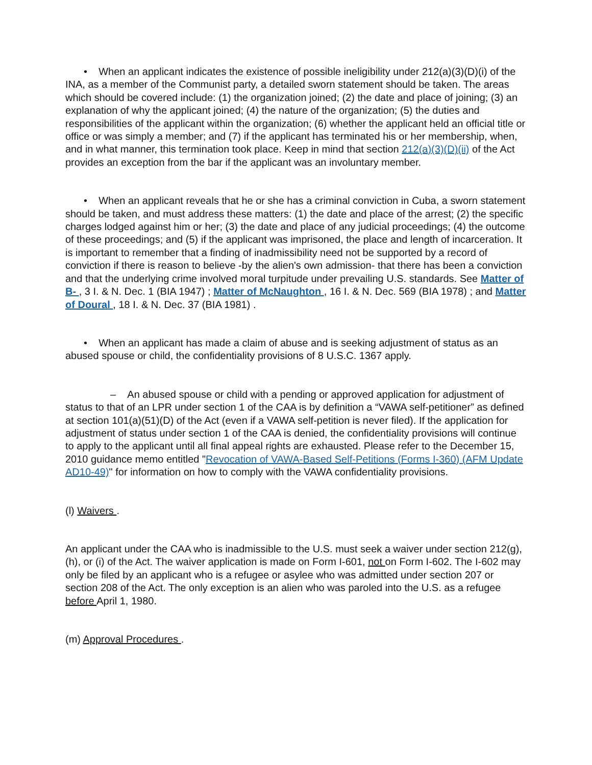• When an applicant indicates the existence of possible ineligibility under 212(a)(3)(D)(i) of the INA, as a member of the Communist party, a detailed sworn statement should be taken. The areas which should be covered include: (1) the organization joined; (2) the date and place of joining; (3) an explanation of why the applicant joined; (4) the nature of the organization; (5) the duties and responsibilities of the applicant within the organization; (6) whether the applicant held an official title or office or was simply a member; and (7) if the applicant has terminated his or her membership, when, and in what manner, this termination took place. Keep in mind that section 212(a)(3)(D)(ii) of the Act provides an exception from the bar if the applicant was an involuntary member.
• When an applicant reveals that he or she has a criminal conviction in Cuba, a sworn statement should be taken, and must address these matters: (1) the date and place of the arrest; (2) the specific charges lodged against him or her; (3) the date and place of any judicial proceedings; (4) the outcome of these proceedings; and (5) if the applicant was imprisoned, the place and length of incarceration. It is important to remember that a finding of inadmissibility need not be supported by a record of conviction if there is reason to believe -by the alien's own admission- that there has been a conviction and that the underlying crime involved moral turpitude under prevailing U.S. standards. See Matter of B- , 3 I. & N. Dec. 1 (BIA 1947) ; Matter of McNaughton , 16 I. & N. Dec. 569 (BIA 1978) ; and Matter of Doural , 18 I. & N. Dec. 37 (BIA 1981) .
• When an applicant has made a claim of abuse and is seeking adjustment of status as an abused spouse or child, the confidentiality provisions of 8 U.S.C. 1367 apply.
– An abused spouse or child with a pending or approved application for adjustment of status to that of an LPR under section 1 of the CAA is by definition a “VAWA self-petitioner” as defined at section 101(a)(51)(D) of the Act (even if a VAWA self-petition is never filed). If the application for adjustment of status under section 1 of the CAA is denied, the confidentiality provisions will continue to apply to the applicant until all final appeal rights are exhausted. Please refer to the December 15, 2010 guidance memo entitled "Revocation of VAWA-Based Self-Petitions (Forms I-360) (AFM Update AD10-49)" for information on how to comply with the VAWA confidentiality provisions.
(l) Waivers .
An applicant under the CAA who is inadmissible to the U.S. must seek a waiver under section 212(g), (h), or (i) of the Act. The waiver application is made on Form I-601, not on Form I-602. The I-602 may only be filed by an applicant who is a refugee or asylee who was admitted under section 207 or section 208 of the Act. The only exception is an alien who was paroled into the U.S. as a refugee before April 1, 1980.
(m) Approval Procedures .